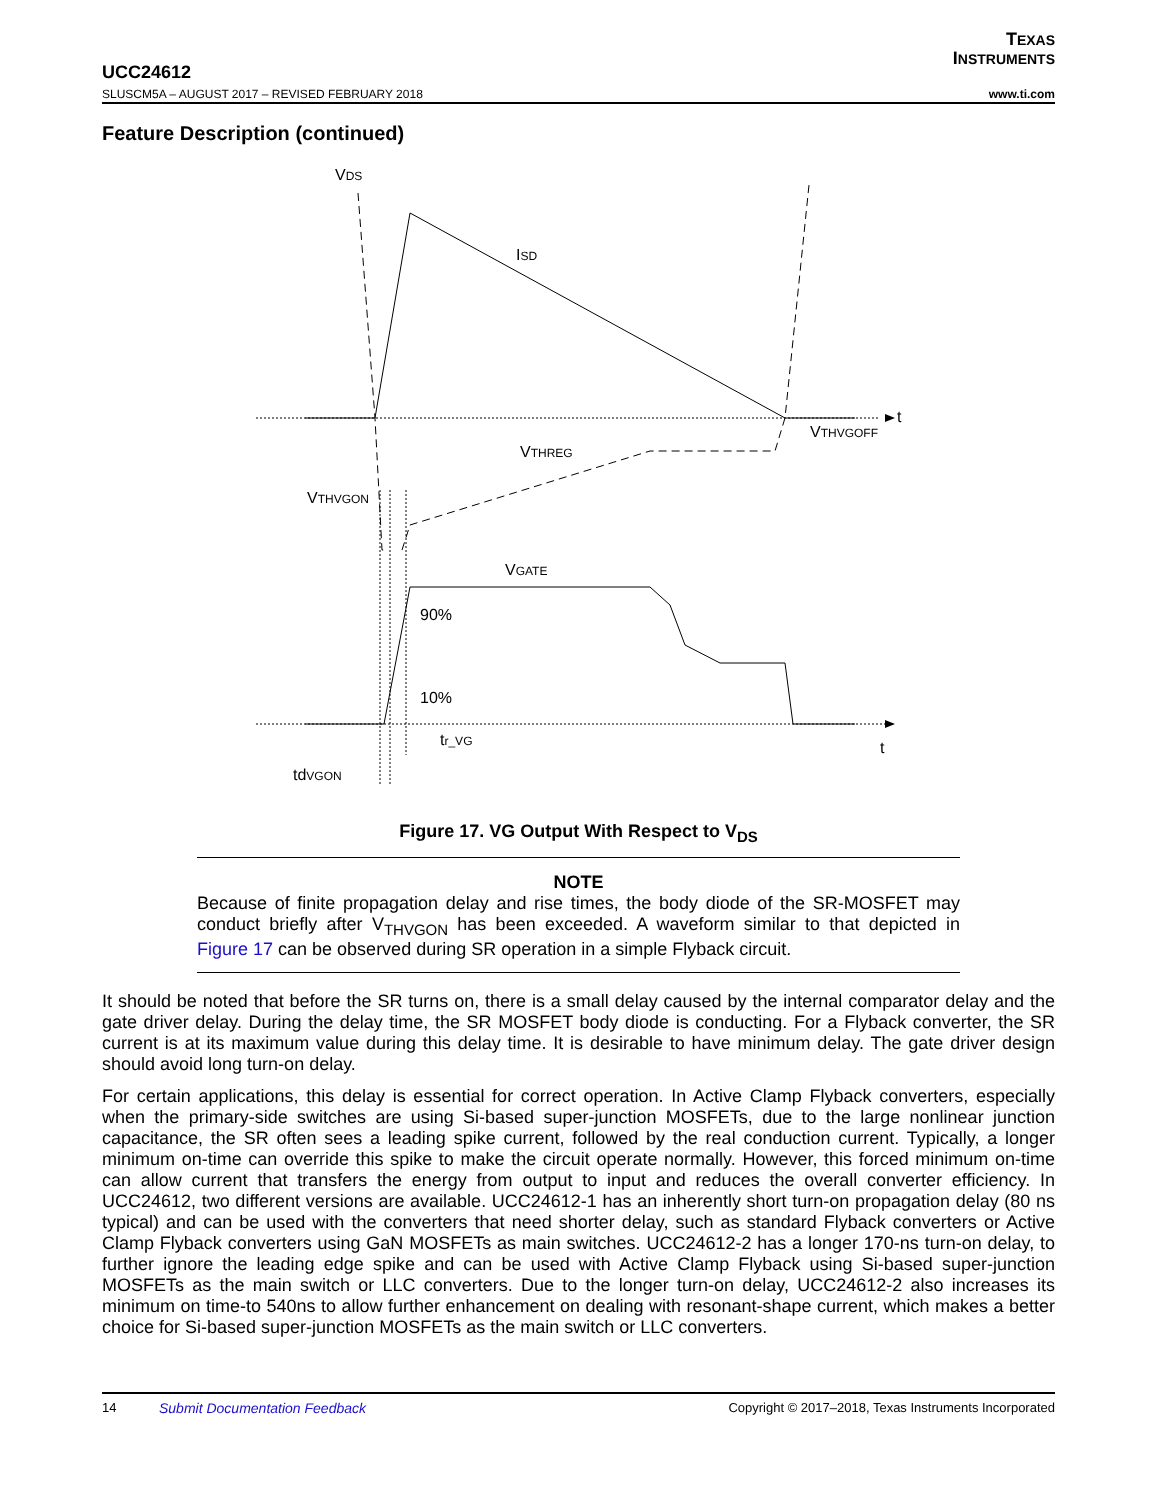TEXAS
INSTRUMENTS
UCC24612
SLUSCM5A – AUGUST 2017 – REVISED FEBRUARY 2018 www.ti.com
Feature Description (continued)
VDS
ISD
t
VTHVGOFF
VTHREG
VTHVGON
VGATE
90%
10%
tr_VG
t
tdVGON
Figure 17. VG Output With Respect to V<sub>DS</sub>
NOTE
Because of finite propagation delay and rise times, the body diode of the SR-MOSFET may conduct briefly after V<sub>THVGON</sub> has been exceeded. A waveform similar to that depicted in Figure 17 can be observed during SR operation in a simple Flyback circuit.
It should be noted that before the SR turns on, there is a small delay caused by the internal comparator delay and the gate driver delay. During the delay time, the SR MOSFET body diode is conducting. For a Flyback converter, the SR current is at its maximum value during this delay time. It is desirable to have minimum delay. The gate driver design should avoid long turn-on delay.
For certain applications, this delay is essential for correct operation. In Active Clamp Flyback converters, especially when the primary-side switches are using Si-based super-junction MOSFETs, due to the large nonlinear junction capacitance, the SR often sees a leading spike current, followed by the real conduction current. Typically, a longer minimum on-time can override this spike to make the circuit operate normally. However, this forced minimum on-time can allow current that transfers the energy from output to input and reduces the overall converter efficiency. In UCC24612, two different versions are available. UCC24612-1 has an inherently short turn-on propagation delay (80 ns typical) and can be used with the converters that need shorter delay, such as standard Flyback converters or Active Clamp Flyback converters using GaN MOSFETs as main switches. UCC24612-2 has a longer 170-ns turn-on delay, to further ignore the leading edge spike and can be used with Active Clamp Flyback using Si-based super-junction MOSFETs as the main switch or LLC converters. Due to the longer turn-on delay, UCC24612-2 also increases its minimum on time-to 540ns to allow further enhancement on dealing with resonant-shape current, which makes a better choice for Si-based super-junction MOSFETs as the main switch or LLC converters.
14 Submit Documentation Feedback Copyright © 2017–2018, Texas Instruments Incorporated